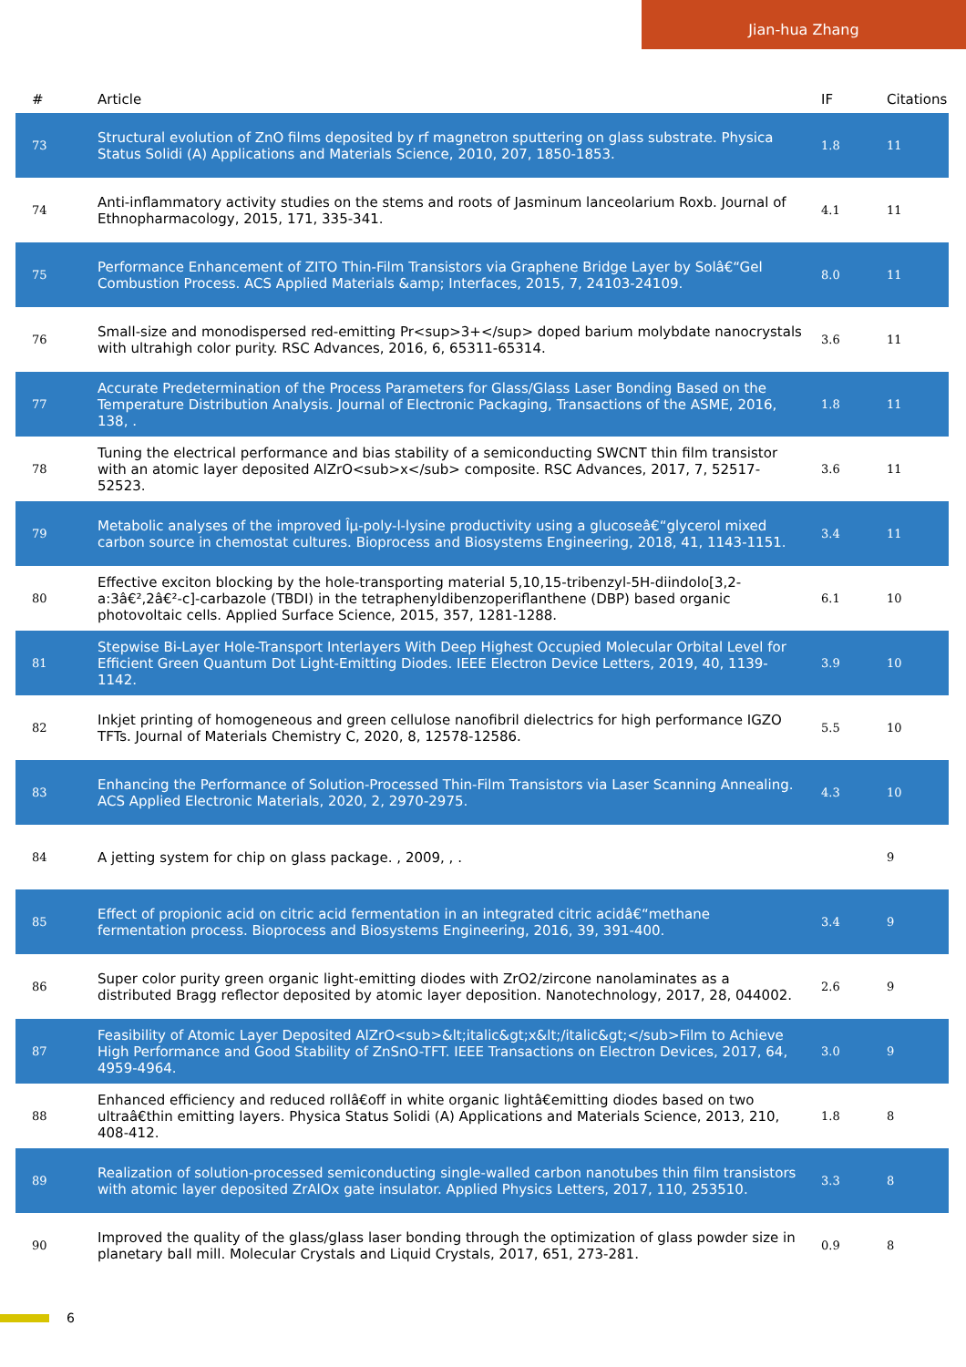Jian-hua Zhang
| # | Article | IF | Citations |
| --- | --- | --- | --- |
| 73 | Structural evolution of ZnO films deposited by rf magnetron sputtering on glass substrate. Physica Status Solidi (A) Applications and Materials Science, 2010, 207, 1850-1853. | 1.8 | 11 |
| 74 | Anti-inflammatory activity studies on the stems and roots of Jasminum lanceolarium Roxb. Journal of Ethnopharmacology, 2015, 171, 335-341. | 4.1 | 11 |
| 75 | Performance Enhancement of ZITO Thin-Film Transistors via Graphene Bridge Layer by Solâ€“Gel Combustion Process. ACS Applied Materials &amp; Interfaces, 2015, 7, 24103-24109. | 8.0 | 11 |
| 76 | Small-size and monodispersed red-emitting Pr<sup>3+</sup> doped barium molybdate nanocrystals with ultrahigh color purity. RSC Advances, 2016, 6, 65311-65314. | 3.6 | 11 |
| 77 | Accurate Predetermination of the Process Parameters for Glass/Glass Laser Bonding Based on the Temperature Distribution Analysis. Journal of Electronic Packaging, Transactions of the ASME, 2016, 138, . | 1.8 | 11 |
| 78 | Tuning the electrical performance and bias stability of a semiconducting SWCNT thin film transistor with an atomic layer deposited AlZrO<sub>x</sub> composite. RSC Advances, 2017, 7, 52517-52523. | 3.6 | 11 |
| 79 | Metabolic analyses of the improved Îµ-poly-l-lysine productivity using a glucoseâ€“glycerol mixed carbon source in chemostat cultures. Bioprocess and Biosystems Engineering, 2018, 41, 1143-1151. | 3.4 | 11 |
| 80 | Effective exciton blocking by the hole-transporting material 5,10,15-tribenzyl-5H-diindolo[3,2-a:3â€²,2â€²-c]-carbazole (TBDI) in the tetraphenyldibenzoperiflanthene (DBP) based organic photovoltaic cells. Applied Surface Science, 2015, 357, 1281-1288. | 6.1 | 10 |
| 81 | Stepwise Bi-Layer Hole-Transport Interlayers With Deep Highest Occupied Molecular Orbital Level for Efficient Green Quantum Dot Light-Emitting Diodes. IEEE Electron Device Letters, 2019, 40, 1139-1142. | 3.9 | 10 |
| 82 | Inkjet printing of homogeneous and green cellulose nanofibril dielectrics for high performance IGZO TFTs. Journal of Materials Chemistry C, 2020, 8, 12578-12586. | 5.5 | 10 |
| 83 | Enhancing the Performance of Solution-Processed Thin-Film Transistors via Laser Scanning Annealing. ACS Applied Electronic Materials, 2020, 2, 2970-2975. | 4.3 | 10 |
| 84 | A jetting system for chip on glass package. , 2009, , . | | 9 |
| 85 | Effect of propionic acid on citric acid fermentation in an integrated citric acidâ€“methane fermentation process. Bioprocess and Biosystems Engineering, 2016, 39, 391-400. | 3.4 | 9 |
| 86 | Super color purity green organic light-emitting diodes with ZrO2/zircone nanolaminates as a distributed Bragg reflector deposited by atomic layer deposition. Nanotechnology, 2017, 28, 044002. | 2.6 | 9 |
| 87 | Feasibility of Atomic Layer Deposited AlZrO<sub>&lt;italic&gt;x&lt;/italic&gt;</sub>Film to Achieve High Performance and Good Stability of ZnSnO-TFT. IEEE Transactions on Electron Devices, 2017, 64, 4959-4964. | 3.0 | 9 |
| 88 | Enhanced efficiency and reduced rollâ€off in white organic lightâ€emitting diodes based on two ultraâ€thin emitting layers. Physica Status Solidi (A) Applications and Materials Science, 2013, 210, 408-412. | 1.8 | 8 |
| 89 | Realization of solution-processed semiconducting single-walled carbon nanotubes thin film transistors with atomic layer deposited ZrAlOx gate insulator. Applied Physics Letters, 2017, 110, 253510. | 3.3 | 8 |
| 90 | Improved the quality of the glass/glass laser bonding through the optimization of glass powder size in planetary ball mill. Molecular Crystals and Liquid Crystals, 2017, 651, 273-281. | 0.9 | 8 |
6